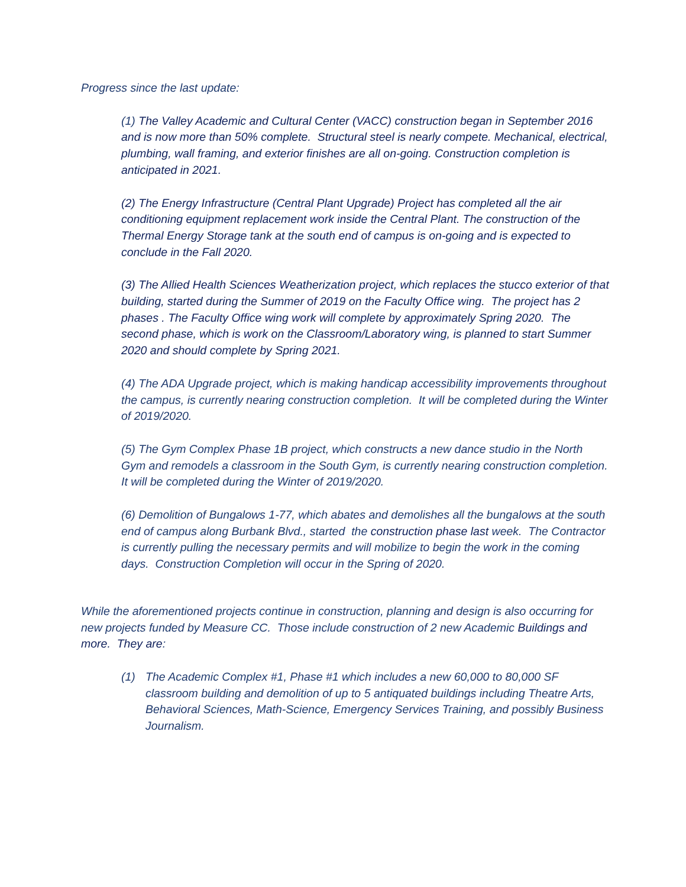Progress since the last update:
(1) The Valley Academic and Cultural Center (VACC) construction began in September 2016 and is now more than 50% complete. Structural steel is nearly compete. Mechanical, electrical, plumbing, wall framing, and exterior finishes are all on-going. Construction completion is anticipated in 2021.
(2) The Energy Infrastructure (Central Plant Upgrade) Project has completed all the air conditioning equipment replacement work inside the Central Plant. The construction of the Thermal Energy Storage tank at the south end of campus is on-going and is expected to conclude in the Fall 2020.
(3) The Allied Health Sciences Weatherization project, which replaces the stucco exterior of that building, started during the Summer of 2019 on the Faculty Office wing. The project has 2 phases . The Faculty Office wing work will complete by approximately Spring 2020. The second phase, which is work on the Classroom/Laboratory wing, is planned to start Summer 2020 and should complete by Spring 2021.
(4) The ADA Upgrade project, which is making handicap accessibility improvements throughout the campus, is currently nearing construction completion. It will be completed during the Winter of 2019/2020.
(5) The Gym Complex Phase 1B project, which constructs a new dance studio in the North Gym and remodels a classroom in the South Gym, is currently nearing construction completion. It will be completed during the Winter of 2019/2020.
(6) Demolition of Bungalows 1-77, which abates and demolishes all the bungalows at the south end of campus along Burbank Blvd., started the construction phase last week. The Contractor is currently pulling the necessary permits and will mobilize to begin the work in the coming days. Construction Completion will occur in the Spring of 2020.
While the aforementioned projects continue in construction, planning and design is also occurring for new projects funded by Measure CC. Those include construction of 2 new Academic Buildings and more. They are:
(1) The Academic Complex #1, Phase #1 which includes a new 60,000 to 80,000 SF classroom building and demolition of up to 5 antiquated buildings including Theatre Arts, Behavioral Sciences, Math-Science, Emergency Services Training, and possibly Business Journalism.